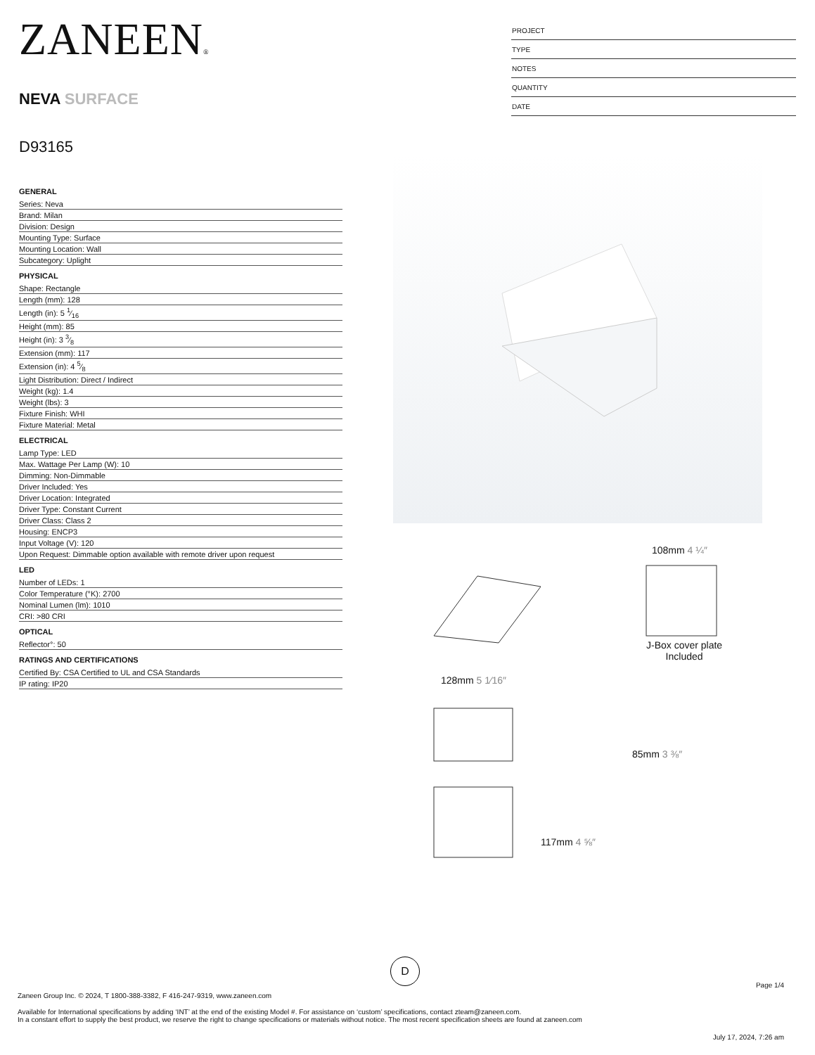ZANEEN®
NEVA SURFACE
D93165
PROJECT
TYPE
NOTES
QUANTITY
DATE
GENERAL
Series: Neva
Brand: Milan
Division: Design
Mounting Type: Surface
Mounting Location: Wall
Subcategory: Uplight
PHYSICAL
Shape: Rectangle
Length (mm): 128
Length (in): 5 1⁄16
Height (mm): 85
Height (in): 3 3⁄8
Extension (mm): 117
Extension (in): 4 5⁄8
Light Distribution: Direct / Indirect
Weight (kg): 1.4
Weight (lbs): 3
Fixture Finish: WHI
Fixture Material: Metal
ELECTRICAL
Lamp Type: LED
Max. Wattage Per Lamp (W): 10
Dimming: Non-Dimmable
Driver Included: Yes
Driver Location: Integrated
Driver Type: Constant Current
Driver Class: Class 2
Housing: ENCP3
Input Voltage (V): 120
Upon Request: Dimmable option available with remote driver upon request
LED
Number of LEDs: 1
Color Temperature (°K): 2700
Nominal Lumen (lm): 1010
CRI: >80 CRI
OPTICAL
Reflector°: 50
RATINGS AND CERTIFICATIONS
Certified By: CSA Certified to UL and CSA Standards
IP rating: IP20
108mm 4 ¼″
J-Box cover plate
Included
128mm 5 1⁄16″
117mm 4 ⅝″
85mm 3 ⅜″
D
Page 1/4
Zaneen Group Inc. © 2024, T 1800-388-3382, F 416-247-9319, www.zaneen.com
Available for International specifications by adding ‘INT’ at the end of the existing Model #. For assistance on ‘custom’ specifications, contact zteam@zaneen.com.
In a constant effort to supply the best product, we reserve the right to change specifications or materials without notice. The most recent specification sheets are found at zaneen.com
July 17, 2024, 7:26 am